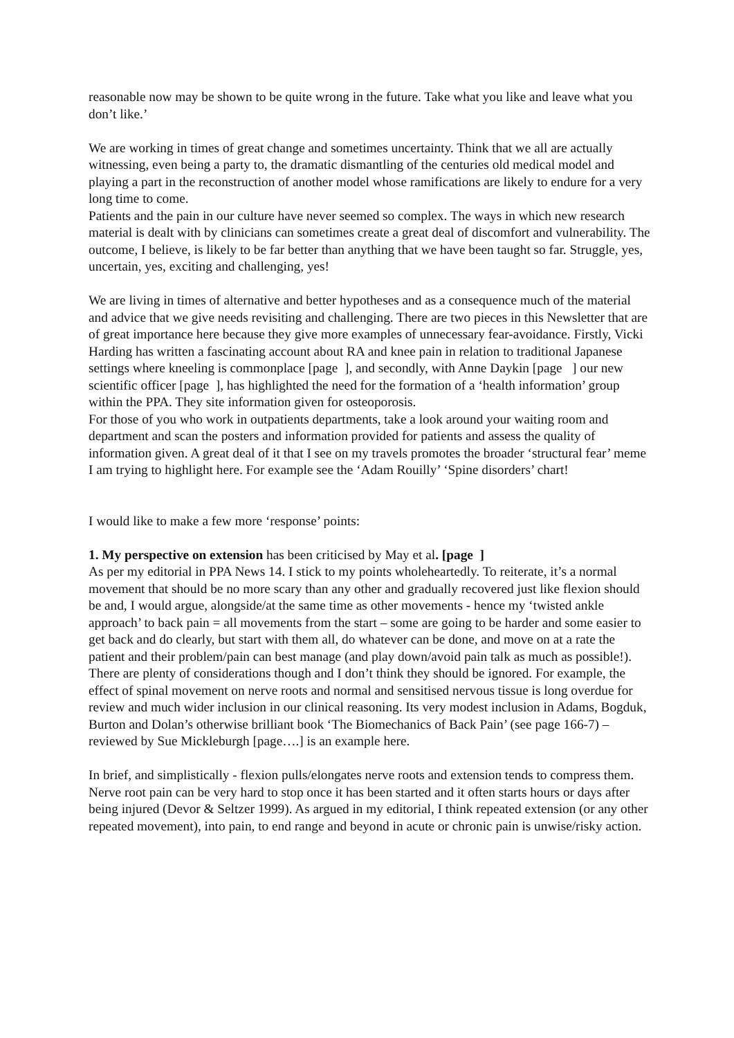reasonable now may be shown to be quite wrong in the future. Take what you like and leave what you don’t like.’
We are working in times of great change and sometimes uncertainty. Think that we all are actually witnessing, even being a party to, the dramatic dismantling of the centuries old medical model and playing a part in the reconstruction of another model whose ramifications are likely to endure for a very long time to come.
Patients and the pain in our culture have never seemed so complex. The ways in which new research material is dealt with by clinicians can sometimes create a great deal of discomfort and vulnerability. The outcome, I believe, is likely to be far better than anything that we have been taught so far. Struggle, yes, uncertain, yes, exciting and challenging, yes!
We are living in times of alternative and better hypotheses and as a consequence much of the material and advice that we give needs revisiting and challenging. There are two pieces in this Newsletter that are of great importance here because they give more examples of unnecessary fear-avoidance. Firstly, Vicki Harding has written a fascinating account about RA and knee pain in relation to traditional Japanese settings where kneeling is commonplace [page ], and secondly, with Anne Daykin [page ] our new scientific officer [page ], has highlighted the need for the formation of a ‘health information’ group within the PPA. They site information given for osteoporosis.
For those of you who work in outpatients departments, take a look around your waiting room and department and scan the posters and information provided for patients and assess the quality of information given. A great deal of it that I see on my travels promotes the broader ‘structural fear’ meme I am trying to highlight here. For example see the ‘Adam Rouilly’ ‘Spine disorders’ chart!
I would like to make a few more ‘response’ points:
1. My perspective on extension has been criticised by May et al. [page ]
As per my editorial in PPA News 14. I stick to my points wholeheartedly. To reiterate, it’s a normal movement that should be no more scary than any other and gradually recovered just like flexion should be and, I would argue, alongside/at the same time as other movements - hence my ‘twisted ankle approach’ to back pain = all movements from the start – some are going to be harder and some easier to get back and do clearly, but start with them all, do whatever can be done, and move on at a rate the patient and their problem/pain can best manage (and play down/avoid pain talk as much as possible!).
There are plenty of considerations though and I don’t think they should be ignored. For example, the effect of spinal movement on nerve roots and normal and sensitised nervous tissue is long overdue for review and much wider inclusion in our clinical reasoning. Its very modest inclusion in Adams, Bogduk, Burton and Dolan’s otherwise brilliant book ‘The Biomechanics of Back Pain’ (see page 166-7) – reviewed by Sue Mickleburgh [page….] is an example here.
In brief, and simplistically - flexion pulls/elongates nerve roots and extension tends to compress them. Nerve root pain can be very hard to stop once it has been started and it often starts hours or days after being injured (Devor & Seltzer 1999). As argued in my editorial, I think repeated extension (or any other repeated movement), into pain, to end range and beyond in acute or chronic pain is unwise/risky action.